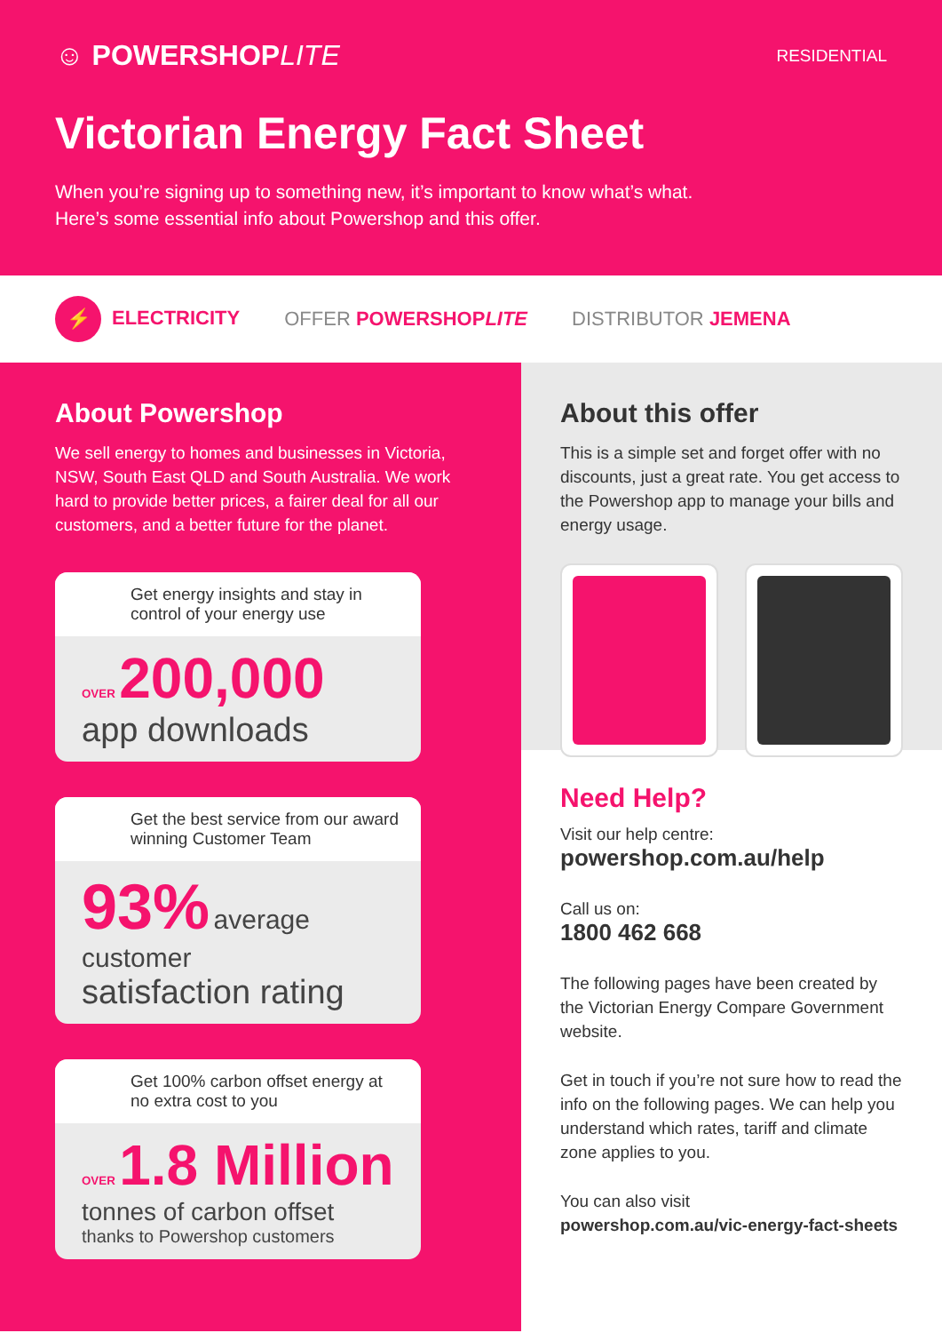☺ POWERSHOPLITE RESIDENTIAL
Victorian Energy Fact Sheet
When you’re signing up to something new, it’s important to know what’s what.
Here’s some essential info about Powershop and this offer.
⚡ ELECTRICITY OFFER POWERSHOPLITE DISTRIBUTOR JEMENA
About Powershop
We sell energy to homes and businesses in Victoria, NSW, South East QLD and South Australia. We work hard to provide better prices, a fairer deal for all our customers, and a better future for the planet.
Get energy insights and stay in control of your energy use
OVER 200,000
app downloads
Get the best service from our award winning Customer Team
93% average customer
satisfaction rating
Get 100% carbon offset energy at no extra cost to you
OVER 1.8 Million
tonnes of carbon offset
thanks to Powershop customers
About this offer
This is a simple set and forget offer with no discounts, just a great rate. You get access to the Powershop app to manage your bills and energy usage.
Need Help?
Visit our help centre:
powershop.com.au/help
Call us on:
1800 462 668
The following pages have been created by the Victorian Energy Compare Government website.
Get in touch if you’re not sure how to read the info on the following pages. We can help you understand which rates, tariff and climate zone applies to you.
You can also visit
powershop.com.au/vic-energy-fact-sheets